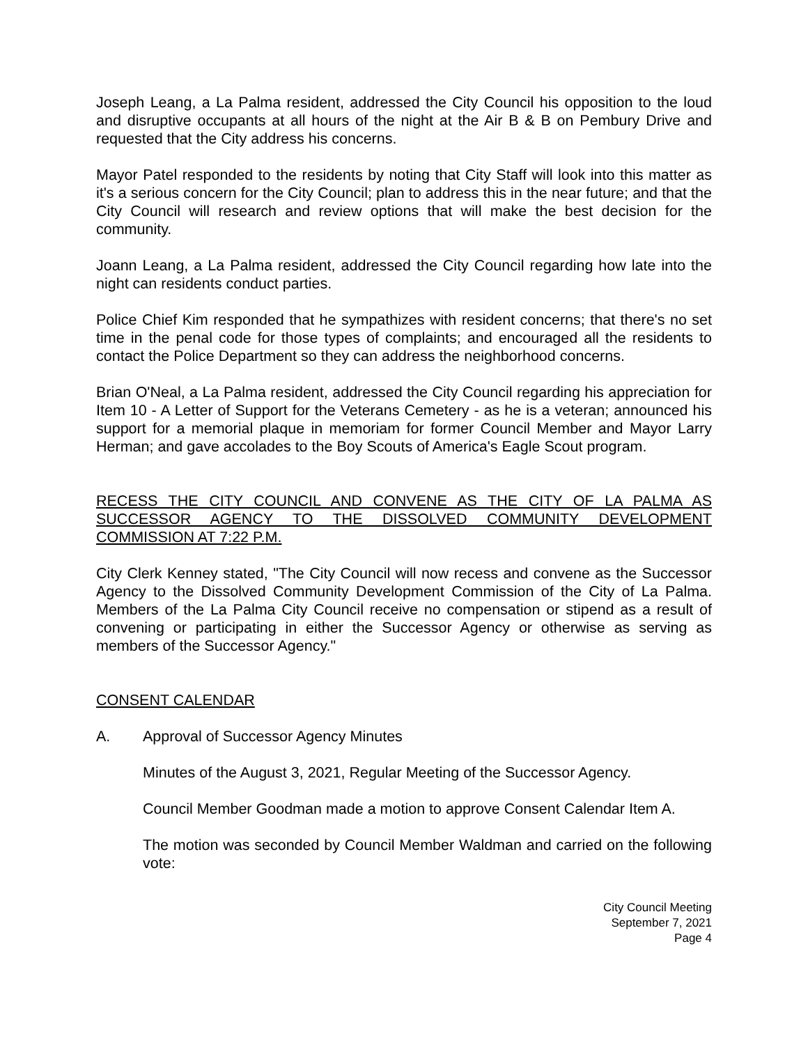Joseph Leang, a La Palma resident, addressed the City Council his opposition to the loud and disruptive occupants at all hours of the night at the Air B & B on Pembury Drive and requested that the City address his concerns.
Mayor Patel responded to the residents by noting that City Staff will look into this matter as it's a serious concern for the City Council; plan to address this in the near future; and that the City Council will research and review options that will make the best decision for the community.
Joann Leang, a La Palma resident, addressed the City Council regarding how late into the night can residents conduct parties.
Police Chief Kim responded that he sympathizes with resident concerns; that there's no set time in the penal code for those types of complaints; and encouraged all the residents to contact the Police Department so they can address the neighborhood concerns.
Brian O'Neal, a La Palma resident, addressed the City Council regarding his appreciation for Item 10 - A Letter of Support for the Veterans Cemetery - as he is a veteran; announced his support for a memorial plaque in memoriam for former Council Member and Mayor Larry Herman; and gave accolades to the Boy Scouts of America's Eagle Scout program.
RECESS THE CITY COUNCIL AND CONVENE AS THE CITY OF LA PALMA AS SUCCESSOR AGENCY TO THE DISSOLVED COMMUNITY DEVELOPMENT COMMISSION AT 7:22 P.M.
City Clerk Kenney stated, "The City Council will now recess and convene as the Successor Agency to the Dissolved Community Development Commission of the City of La Palma. Members of the La Palma City Council receive no compensation or stipend as a result of convening or participating in either the Successor Agency or otherwise as serving as members of the Successor Agency."
CONSENT CALENDAR
A. Approval of Successor Agency Minutes
Minutes of the August 3, 2021, Regular Meeting of the Successor Agency.
Council Member Goodman made a motion to approve Consent Calendar Item A.
The motion was seconded by Council Member Waldman and carried on the following vote:
City Council Meeting
September 7, 2021
Page 4